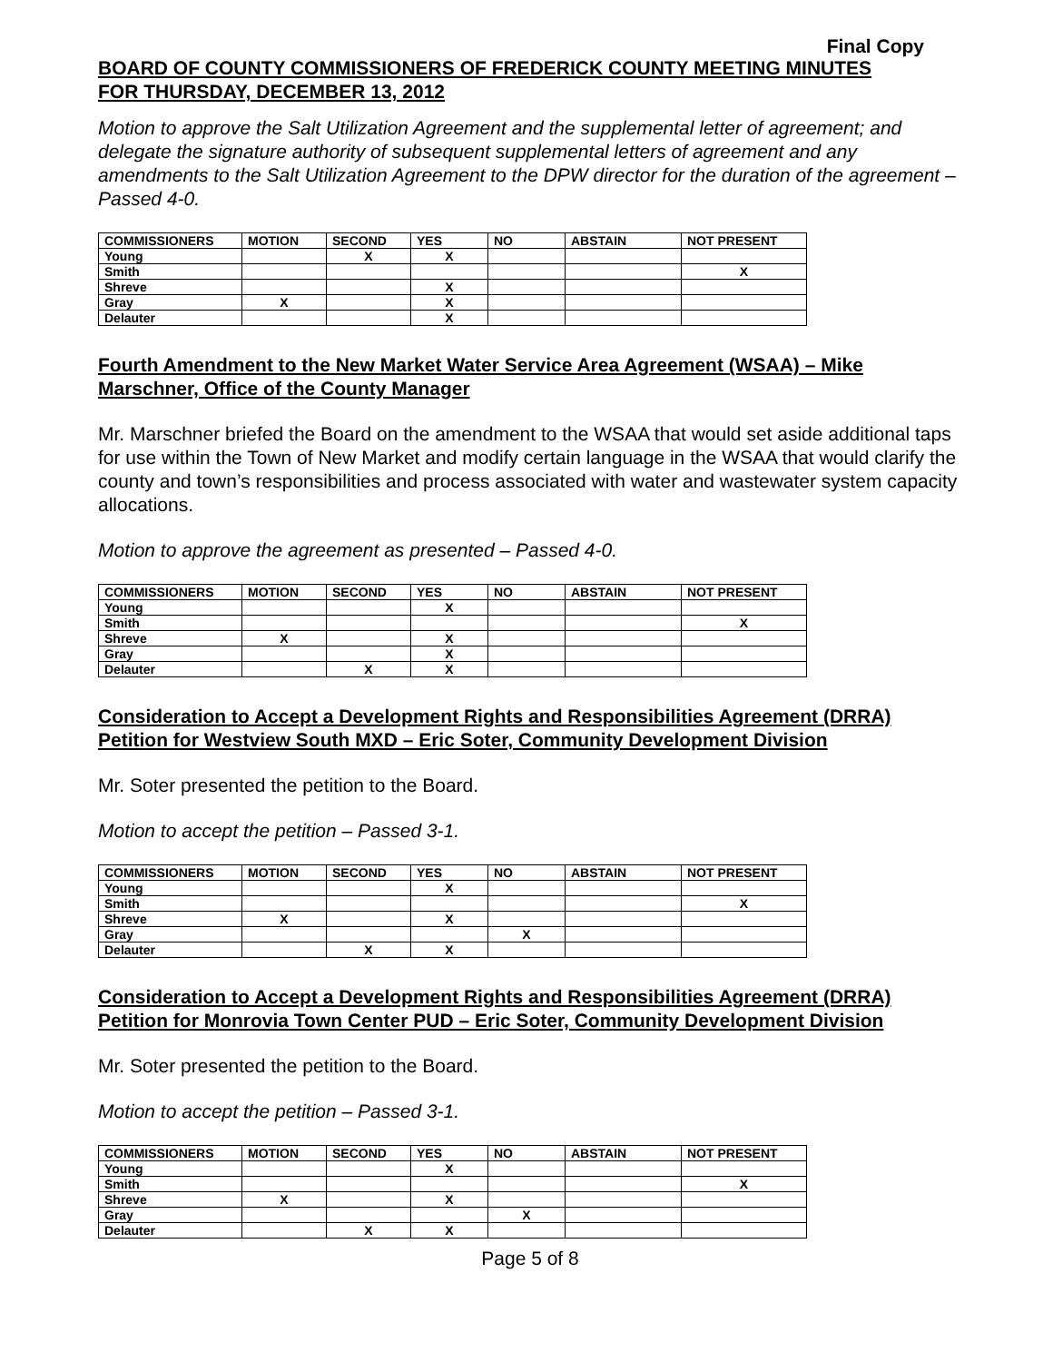Final Copy
BOARD OF COUNTY COMMISSIONERS OF FREDERICK COUNTY MEETING MINUTES
FOR THURSDAY, DECEMBER 13, 2012
Motion to approve the Salt Utilization Agreement and the supplemental letter of agreement; and delegate the signature authority of subsequent supplemental letters of agreement and any amendments to the Salt Utilization Agreement to the DPW director for the duration of the agreement – Passed 4-0.
| COMMISSIONERS | MOTION | SECOND | YES | NO | ABSTAIN | NOT PRESENT |
| --- | --- | --- | --- | --- | --- | --- |
| Young | | X | X | | | |
| Smith | | | | | | X |
| Shreve | | | X | | | |
| Gray | X | | X | | | |
| Delauter | | | X | | | |
Fourth Amendment to the New Market Water Service Area Agreement (WSAA) – Mike Marschner, Office of the County Manager
Mr. Marschner briefed the Board on the amendment to the WSAA that would set aside additional taps for use within the Town of New Market and modify certain language in the WSAA that would clarify the county and town’s responsibilities and process associated with water and wastewater system capacity allocations.
Motion to approve the agreement as presented – Passed 4-0.
| COMMISSIONERS | MOTION | SECOND | YES | NO | ABSTAIN | NOT PRESENT |
| --- | --- | --- | --- | --- | --- | --- |
| Young | | | X | | | |
| Smith | | | | | | X |
| Shreve | X | | X | | | |
| Gray | | | X | | | |
| Delauter | | X | X | | | |
Consideration to Accept a Development Rights and Responsibilities Agreement (DRRA) Petition for Westview South MXD – Eric Soter, Community Development Division
Mr. Soter presented the petition to the Board.
Motion to accept the petition – Passed 3-1.
| COMMISSIONERS | MOTION | SECOND | YES | NO | ABSTAIN | NOT PRESENT |
| --- | --- | --- | --- | --- | --- | --- |
| Young | | | X | | | |
| Smith | | | | | | X |
| Shreve | X | | X | | | |
| Gray | | | | X | | |
| Delauter | | X | X | | | |
Consideration to Accept a Development Rights and Responsibilities Agreement (DRRA) Petition for Monrovia Town Center PUD – Eric Soter, Community Development Division
Mr. Soter presented the petition to the Board.
Motion to accept the petition – Passed 3-1.
| COMMISSIONERS | MOTION | SECOND | YES | NO | ABSTAIN | NOT PRESENT |
| --- | --- | --- | --- | --- | --- | --- |
| Young | | | X | | | |
| Smith | | | | | | X |
| Shreve | X | | X | | | |
| Gray | | | | X | | |
| Delauter | | X | X | | | |
Page 5 of 8